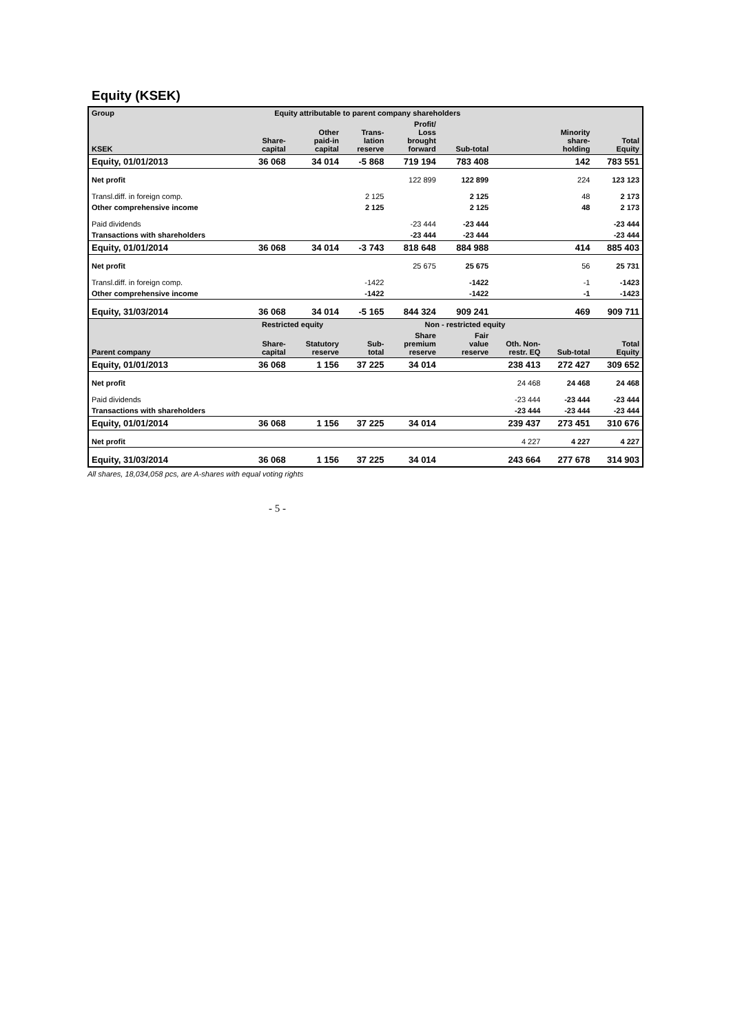Equity (KSEK)
| Group | Equity attributable to parent company shareholders | | | | | | | |
| --- | --- | --- | --- | --- | --- | --- | --- | --- |
| KSEK | Share- capital | Other paid-in capital | Trans- lation reserve | Profit/ Loss brought forward | Sub-total | | Minority share- holding | Total Equity |
| Equity, 01/01/2013 | 36 068 | 34 014 | -5 868 | 719 194 | 783 408 | | 142 | 783 551 |
| Net profit | | | | 122 899 | 122 899 | | 224 | 123 123 |
| Transl.diff. in foreign comp. | | | 2 125 | | 2 125 | | 48 | 2 173 |
| Other comprehensive income | | | 2 125 | | 2 125 | | 48 | 2 173 |
| Paid dividends | | | | -23 444 | -23 444 | | | -23 444 |
| Transactions with shareholders | | | | -23 444 | -23 444 | | | -23 444 |
| Equity, 01/01/2014 | 36 068 | 34 014 | -3 743 | 818 648 | 884 988 | | 414 | 885 403 |
| Net profit | | | | 25 675 | 25 675 | | 56 | 25 731 |
| Transl.diff. in foreign comp. | | | -1422 | | -1422 | | -1 | -1423 |
| Other comprehensive income | | | -1422 | | -1422 | | -1 | -1423 |
| Equity, 31/03/2014 | 36 068 | 34 014 | -5 165 | 844 324 | 909 241 | | 469 | 909 711 |
| | Restricted equity | | | Non - restricted equity | | | | |
| Parent company | Share- capital | Statutory reserve | Sub- total | Share premium reserve | Fair value reserve | Oth. Non- restr. EQ | Sub-total | Total Equity |
| Equity, 01/01/2013 | 36 068 | 1 156 | 37 225 | 34 014 | | 238 413 | 272 427 | 309 652 |
| Net profit | | | | | | 24 468 | 24 468 | 24 468 |
| Paid dividends | | | | | | -23 444 | -23 444 | -23 444 |
| Transactions with shareholders | | | | | | -23 444 | -23 444 | -23 444 |
| Equity, 01/01/2014 | 36 068 | 1 156 | 37 225 | 34 014 | | 239 437 | 273 451 | 310 676 |
| Net profit | | | | | | 4 227 | 4 227 | 4 227 |
| Equity, 31/03/2014 | 36 068 | 1 156 | 37 225 | 34 014 | | 243 664 | 277 678 | 314 903 |
All shares, 18,034,058 pcs, are A-shares with equal voting rights
- 5 -